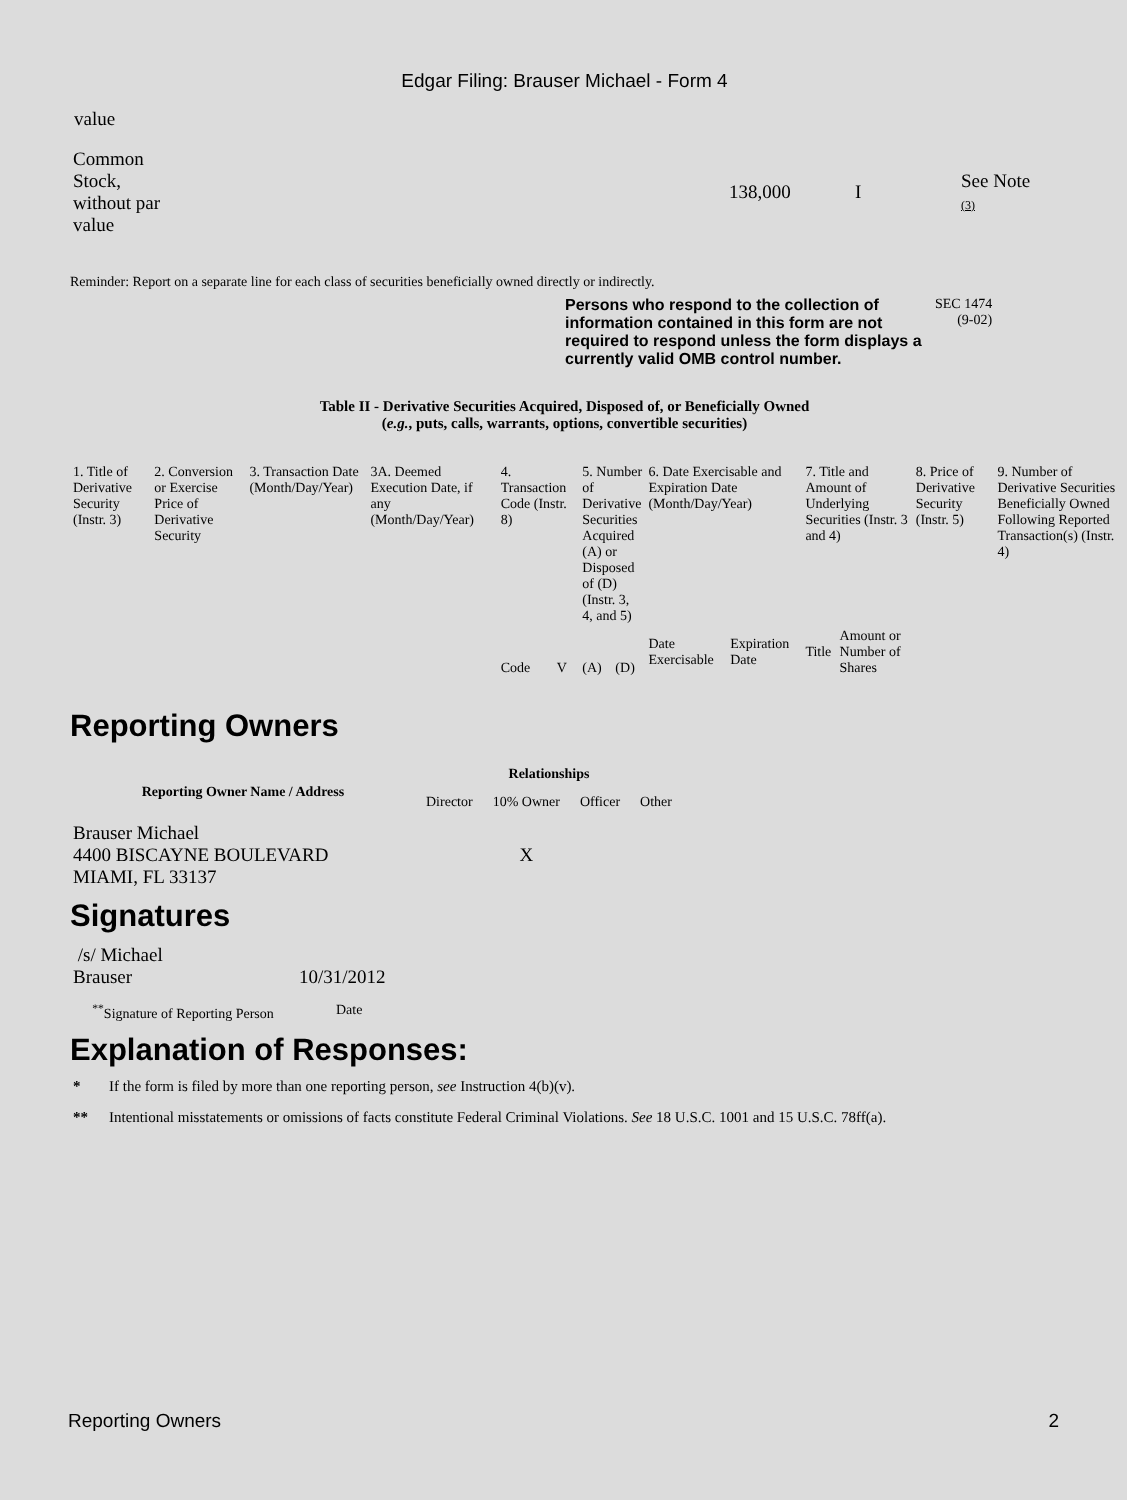Edgar Filing: Brauser Michael - Form 4
value
| Common Stock, without par value | 138,000 | I | See Note (3) |
Reminder: Report on a separate line for each class of securities beneficially owned directly or indirectly.
Persons who respond to the collection of information contained in this form are not required to respond unless the form displays a currently valid OMB control number.
SEC 1474
(9-02)
Table II - Derivative Securities Acquired, Disposed of, or Beneficially Owned
(e.g., puts, calls, warrants, options, convertible securities)
| 1. Title of Derivative Security (Instr. 3) | 2. Conversion or Exercise Price of Derivative Security | 3. Transaction Date (Month/Day/Year) | 3A. Deemed Execution Date, if any (Month/Day/Year) | 4. Transaction Code (Instr. 8) | | 5. Number of Derivative Securities Acquired (A) or Disposed of (D) (Instr. 3, 4, and 5) | | 6. Date Exercisable and Expiration Date (Month/Day/Year) | | 7. Title and Amount of Underlying Securities (Instr. 3 and 4) | | 8. Price of Derivative Security (Instr. 5) | 9. Number of Derivative Securities Beneficially Owned Following Reported Transaction(s) (Instr. 4) |
| | | | | Code | V | (A) | (D) | Date Exercisable | Expiration Date | Title | Amount or Number of Shares | | |
Reporting Owners
| Reporting Owner Name / Address | Relationships | | | |
| --- | --- | --- | --- | --- |
| | Director | 10% Owner | Officer | Other |
| Brauser Michael 4400 BISCAYNE BOULEVARD MIAMI, FL 33137 | | X | | |
Signatures
| /s/ Michael Brauser | 10/31/2012 |
| <sup>**</sup> Signature of Reporting Person | Date |
Explanation of Responses:
| * | If the form is filed by more than one reporting person, see Instruction 4(b)(v). |
| ** | Intentional misstatements or omissions of facts constitute Federal Criminal Violations. See 18 U.S.C. 1001 and 15 U.S.C. 78ff(a). |
Reporting Owners 2